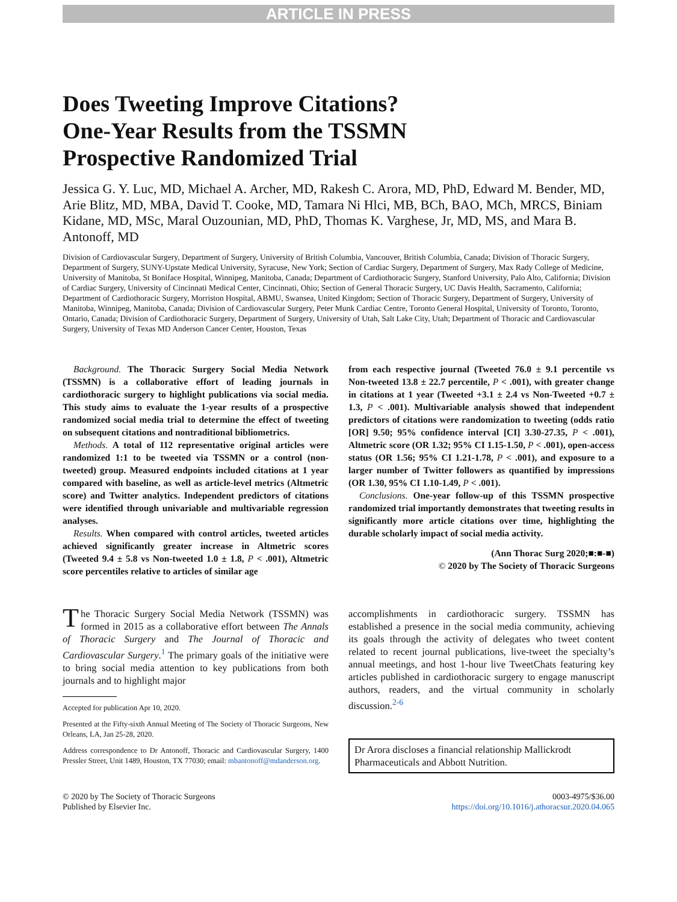ARTICLE IN PRESS
Does Tweeting Improve Citations?
One-Year Results from the TSSMN
Prospective Randomized Trial
Jessica G. Y. Luc, MD, Michael A. Archer, MD, Rakesh C. Arora, MD, PhD, Edward M. Bender, MD, Arie Blitz, MD, MBA, David T. Cooke, MD, Tamara Ni Hlci, MB, BCh, BAO, MCh, MRCS, Biniam Kidane, MD, MSc, Maral Ouzounian, MD, PhD, Thomas K. Varghese, Jr, MD, MS, and Mara B. Antonoff, MD
Division of Cardiovascular Surgery, Department of Surgery, University of British Columbia, Vancouver, British Columbia, Canada; Division of Thoracic Surgery, Department of Surgery, SUNY-Upstate Medical University, Syracuse, New York; Section of Cardiac Surgery, Department of Surgery, Max Rady College of Medicine, University of Manitoba, St Boniface Hospital, Winnipeg, Manitoba, Canada; Department of Cardiothoracic Surgery, Stanford University, Palo Alto, California; Division of Cardiac Surgery, University of Cincinnati Medical Center, Cincinnati, Ohio; Section of General Thoracic Surgery, UC Davis Health, Sacramento, California; Department of Cardiothoracic Surgery, Morriston Hospital, ABMU, Swansea, United Kingdom; Section of Thoracic Surgery, Department of Surgery, University of Manitoba, Winnipeg, Manitoba, Canada; Division of Cardiovascular Surgery, Peter Munk Cardiac Centre, Toronto General Hospital, University of Toronto, Toronto, Ontario, Canada; Division of Cardiothoracic Surgery, Department of Surgery, University of Utah, Salt Lake City, Utah; Department of Thoracic and Cardiovascular Surgery, University of Texas MD Anderson Cancer Center, Houston, Texas
Background. The Thoracic Surgery Social Media Network (TSSMN) is a collaborative effort of leading journals in cardiothoracic surgery to highlight publications via social media. This study aims to evaluate the 1-year results of a prospective randomized social media trial to determine the effect of tweeting on subsequent citations and nontraditional bibliometrics.
Methods. A total of 112 representative original articles were randomized 1:1 to be tweeted via TSSMN or a control (non-tweeted) group. Measured endpoints included citations at 1 year compared with baseline, as well as article-level metrics (Altmetric score) and Twitter analytics. Independent predictors of citations were identified through univariable and multivariable regression analyses.
Results. When compared with control articles, tweeted articles achieved significantly greater increase in Altmetric scores (Tweeted 9.4 ± 5.8 vs Non-tweeted 1.0 ± 1.8, P < .001), Altmetric score percentiles relative to articles of similar age
from each respective journal (Tweeted 76.0 ± 9.1 percentile vs Non-tweeted 13.8 ± 22.7 percentile, P < .001), with greater change in citations at 1 year (Tweeted +3.1 ± 2.4 vs Non-Tweeted +0.7 ± 1.3, P < .001). Multivariable analysis showed that independent predictors of citations were randomization to tweeting (odds ratio [OR] 9.50; 95% confidence interval [CI] 3.30-27.35, P < .001), Altmetric score (OR 1.32; 95% CI 1.15-1.50, P < .001), open-access status (OR 1.56; 95% CI 1.21-1.78, P < .001), and exposure to a larger number of Twitter followers as quantified by impressions (OR 1.30, 95% CI 1.10-1.49, P < .001).
Conclusions. One-year follow-up of this TSSMN prospective randomized trial importantly demonstrates that tweeting results in significantly more article citations over time, highlighting the durable scholarly impact of social media activity.
(Ann Thorac Surg 2020;■:■-■)
© 2020 by The Society of Thoracic Surgeons
The Thoracic Surgery Social Media Network (TSSMN) was formed in 2015 as a collaborative effort between The Annals of Thoracic Surgery and The Journal of Thoracic and Cardiovascular Surgery.<sup>1</sup> The primary goals of the initiative were to bring social media attention to key publications from both journals and to highlight major
Accepted for publication Apr 10, 2020.
Presented at the Fifty-sixth Annual Meeting of The Society of Thoracic Surgeons, New Orleans, LA, Jan 25-28, 2020.
Address correspondence to Dr Antonoff, Thoracic and Cardiovascular Surgery, 1400 Pressler Street, Unit 1489, Houston, TX 77030; email: mbantonoff@mdanderson.org.
accomplishments in cardiothoracic surgery. TSSMN has established a presence in the social media community, achieving its goals through the activity of delegates who tweet content related to recent journal publications, live-tweet the specialty’s annual meetings, and host 1-hour live TweetChats featuring key articles published in cardiothoracic surgery to engage manuscript authors, readers, and the virtual community in scholarly discussion.<sup>2-6</sup>
Dr Arora discloses a financial relationship Mallickrodt Pharmaceuticals and Abbott Nutrition.
© 2020 by The Society of Thoracic Surgeons
Published by Elsevier Inc.
0003-4975/$36.00
https://doi.org/10.1016/j.athoracsur.2020.04.065